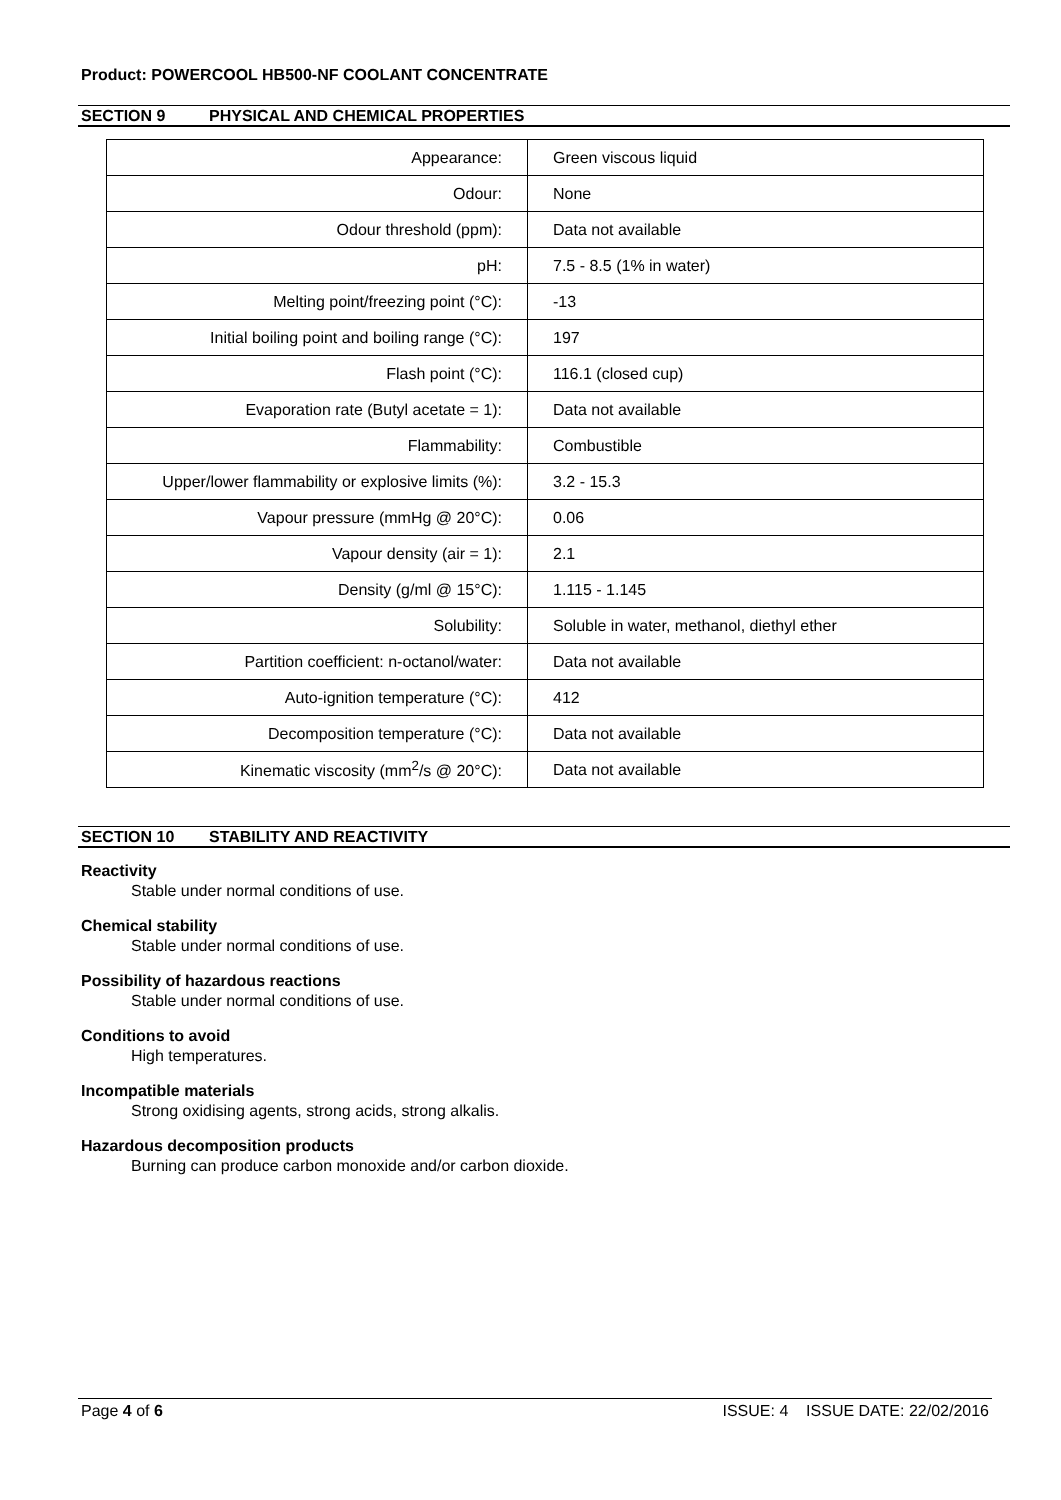Product: POWERCOOL HB500-NF COOLANT CONCENTRATE
SECTION 9 PHYSICAL AND CHEMICAL PROPERTIES
| Appearance: | Green viscous liquid |
| Odour: | None |
| Odour threshold (ppm): | Data not available |
| pH: | 7.5 - 8.5 (1% in water) |
| Melting point/freezing point (°C): | -13 |
| Initial boiling point and boiling range (°C): | 197 |
| Flash point (°C): | 116.1 (closed cup) |
| Evaporation rate (Butyl acetate = 1): | Data not available |
| Flammability: | Combustible |
| Upper/lower flammability or explosive limits (%): | 3.2 - 15.3 |
| Vapour pressure (mmHg @ 20°C): | 0.06 |
| Vapour density (air = 1): | 2.1 |
| Density (g/ml @ 15°C): | 1.115 - 1.145 |
| Solubility: | Soluble in water, methanol, diethyl ether |
| Partition coefficient: n-octanol/water: | Data not available |
| Auto-ignition temperature (°C): | 412 |
| Decomposition temperature (°C): | Data not available |
| Kinematic viscosity (mm<sup>2</sup>/s @ 20°C): | Data not available |
SECTION 10 STABILITY AND REACTIVITY
Reactivity
Stable under normal conditions of use.
Chemical stability
Stable under normal conditions of use.
Possibility of hazardous reactions
Stable under normal conditions of use.
Conditions to avoid
High temperatures.
Incompatible materials
Strong oxidising agents, strong acids, strong alkalis.
Hazardous decomposition products
Burning can produce carbon monoxide and/or carbon dioxide.
Page 4 of 6 ISSUE: 4 ISSUE DATE: 22/02/2016